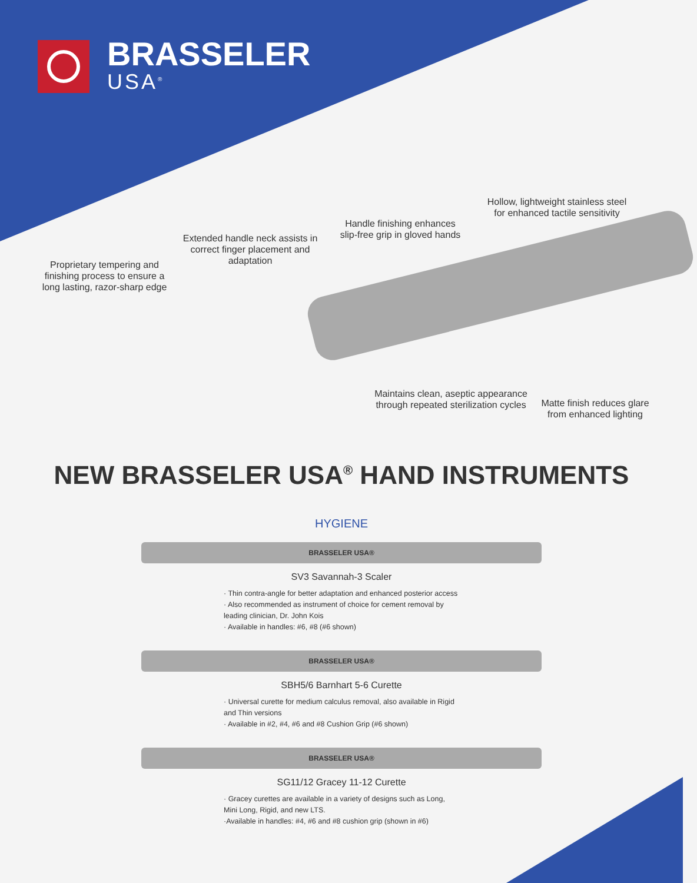BRASSELER
USA<sup>®</sup>
Proprietary tempering and finishing process to ensure a long lasting, razor-sharp edge
Extended handle neck assists in correct finger placement and adaptation
Handle finishing enhances slip-free grip in gloved hands
Hollow, lightweight stainless steel for enhanced tactile sensitivity
Maintains clean, aseptic appearance through repeated sterilization cycles
Matte finish reduces glare from enhanced lighting
NEW BRASSELER USA<sup>®</sup> HAND INSTRUMENTS
HYGIENE
BRASSELER USA®
SV3 Savannah-3 Scaler
· Thin contra-angle for better adaptation and enhanced posterior access
· Also recommended as instrument of choice for cement removal by leading clinician, Dr. John Kois
· Available in handles: #6, #8 (#6 shown)
BRASSELER USA®
SBH5/6 Barnhart 5-6 Curette
· Universal curette for medium calculus removal, also available in Rigid and Thin versions
· Available in #2, #4, #6 and #8 Cushion Grip (#6 shown)
BRASSELER USA®
SG11/12 Gracey 11-12 Curette
· Gracey curettes are available in a variety of designs such as Long, Mini Long, Rigid, and new LTS.
·Available in handles: #4, #6 and #8 cushion grip (shown in #6)